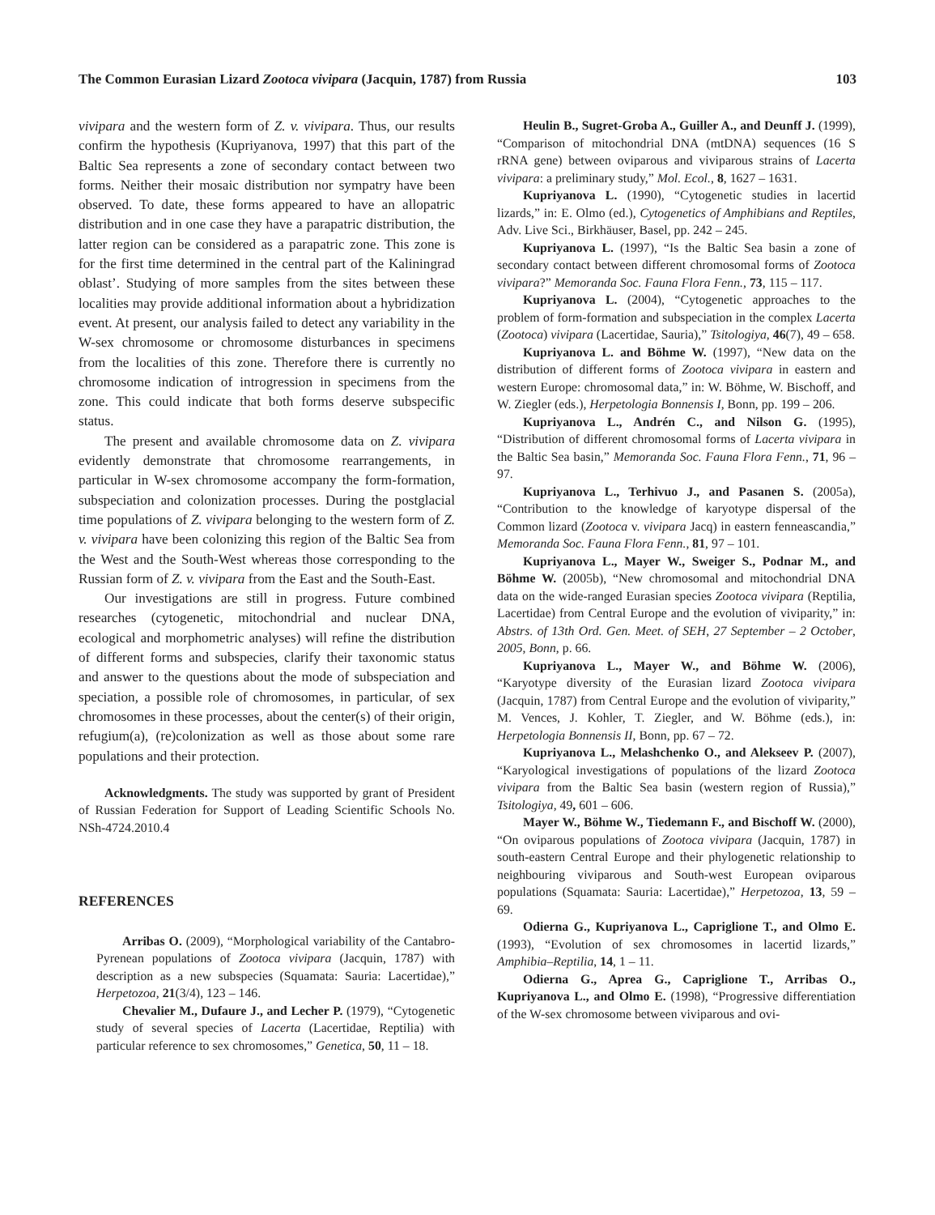The Common Eurasian Lizard Zootoca vivipara (Jacquin, 1787) from Russia 103
vivipara and the western form of Z. v. vivipara. Thus, our results confirm the hypothesis (Kupriyanova, 1997) that this part of the Baltic Sea represents a zone of secondary contact between two forms. Neither their mosaic distribution nor sympatry have been observed. To date, these forms appeared to have an allopatric distribution and in one case they have a parapatric distribution, the latter region can be considered as a parapatric zone. This zone is for the first time determined in the central part of the Kaliningrad oblast’. Studying of more samples from the sites between these localities may provide additional information about a hybridization event. At present, our analysis failed to detect any variability in the W-sex chromosome or chromosome disturbances in specimens from the localities of this zone. Therefore there is currently no chromosome indication of introgression in specimens from the zone. This could indicate that both forms deserve subspecific status.
The present and available chromosome data on Z. vivipara evidently demonstrate that chromosome rearrangements, in particular in W-sex chromosome accompany the form-formation, subspeciation and colonization processes. During the postglacial time populations of Z. vivipara belonging to the western form of Z. v. vivipara have been colonizing this region of the Baltic Sea from the West and the South-West whereas those corresponding to the Russian form of Z. v. vivipara from the East and the South-East.
Our investigations are still in progress. Future combined researches (cytogenetic, mitochondrial and nuclear DNA, ecological and morphometric analyses) will refine the distribution of different forms and subspecies, clarify their taxonomic status and answer to the questions about the mode of subspeciation and speciation, a possible role of chromosomes, in particular, of sex chromosomes in these processes, about the center(s) of their origin, refugium(a), (re)colonization as well as those about some rare populations and their protection.
Acknowledgments. The study was supported by grant of President of Russian Federation for Support of Leading Scientific Schools No. NSh-4724.2010.4
REFERENCES
Arribas O. (2009), “Morphological variability of the Cantabro-Pyrenean populations of Zootoca vivipara (Jacquin, 1787) with description as a new subspecies (Squamata: Sauria: Lacertidae),” Herpetozoa, 21(3/4), 123 – 146.
Chevalier M., Dufaure J., and Lecher P. (1979), “Cytogenetic study of several species of Lacerta (Lacertidae, Reptilia) with particular reference to sex chromosomes,” Genetica, 50, 11 – 18.
Heulin B., Sugret-Groba A., Guiller A., and Deunff J. (1999), “Comparison of mitochondrial DNA (mtDNA) sequences (16 S rRNA gene) between oviparous and viviparous strains of Lacerta vivipara: a preliminary study,” Mol. Ecol., 8, 1627 – 1631.
Kupriyanova L. (1990), “Cytogenetic studies in lacertid lizards,” in: E. Olmo (ed.), Cytogenetics of Amphibians and Reptiles, Adv. Live Sci., Birkhäuser, Basel, pp. 242 – 245.
Kupriyanova L. (1997), “Is the Baltic Sea basin a zone of secondary contact between different chromosomal forms of Zootoca vivipara?” Memoranda Soc. Fauna Flora Fenn., 73, 115 – 117.
Kupriyanova L. (2004), “Cytogenetic approaches to the problem of form-formation and subspeciation in the complex Lacerta (Zootoca) vivipara (Lacertidae, Sauria),” Tsitologiya, 46(7), 49 – 658.
Kupriyanova L. and Böhme W. (1997), “New data on the distribution of different forms of Zootoca vivipara in eastern and western Europe: chromosomal data,” in: W. Böhme, W. Bischoff, and W. Ziegler (eds.), Herpetologia Bonnensis I, Bonn, pp. 199 – 206.
Kupriyanova L., Andrén C., and Nilson G. (1995), “Distribution of different chromosomal forms of Lacerta vivipara in the Baltic Sea basin,” Memoranda Soc. Fauna Flora Fenn., 71, 96 – 97.
Kupriyanova L., Terhivuo J., and Pasanen S. (2005a), “Contribution to the knowledge of karyotype dispersal of the Common lizard (Zootoca v. vivipara Jacq) in eastern fenneascandia,” Memoranda Soc. Fauna Flora Fenn., 81, 97 – 101.
Kupriyanova L., Mayer W., Sweiger S., Podnar M., and Böhme W. (2005b), “New chromosomal and mitochondrial DNA data on the wide-ranged Eurasian species Zootoca vivipara (Reptilia, Lacertidae) from Central Europe and the evolution of viviparity,” in: Abstrs. of 13th Ord. Gen. Meet. of SEH, 27 September – 2 October, 2005, Bonn, p. 66.
Kupriyanova L., Mayer W., and Böhme W. (2006), “Karyotype diversity of the Eurasian lizard Zootoca vivipara (Jacquin, 1787) from Central Europe and the evolution of viviparity,” M. Vences, J. Kohler, T. Ziegler, and W. Böhme (eds.), in: Herpetologia Bonnensis II, Bonn, pp. 67 – 72.
Kupriyanova L., Melashchenko O., and Alekseev P. (2007), “Karyological investigations of populations of the lizard Zootoca vivipara from the Baltic Sea basin (western region of Russia),” Tsitologiya, 49, 601 – 606.
Mayer W., Böhme W., Tiedemann F., and Bischoff W. (2000), “On oviparous populations of Zootoca vivipara (Jacquin, 1787) in south-eastern Central Europe and their phylogenetic relationship to neighbouring viviparous and South-west European oviparous populations (Squamata: Sauria: Lacertidae),” Herpetozoa, 13, 59 – 69.
Odierna G., Kupriyanova L., Capriglione T., and Olmo E. (1993), “Evolution of sex chromosomes in lacertid lizards,” Amphibia–Reptilia, 14, 1 – 11.
Odierna G., Aprea G., Capriglione T., Arribas O., Kupriyanova L., and Olmo E. (1998), “Progressive differentiation of the W-sex chromosome between viviparous and ovi-